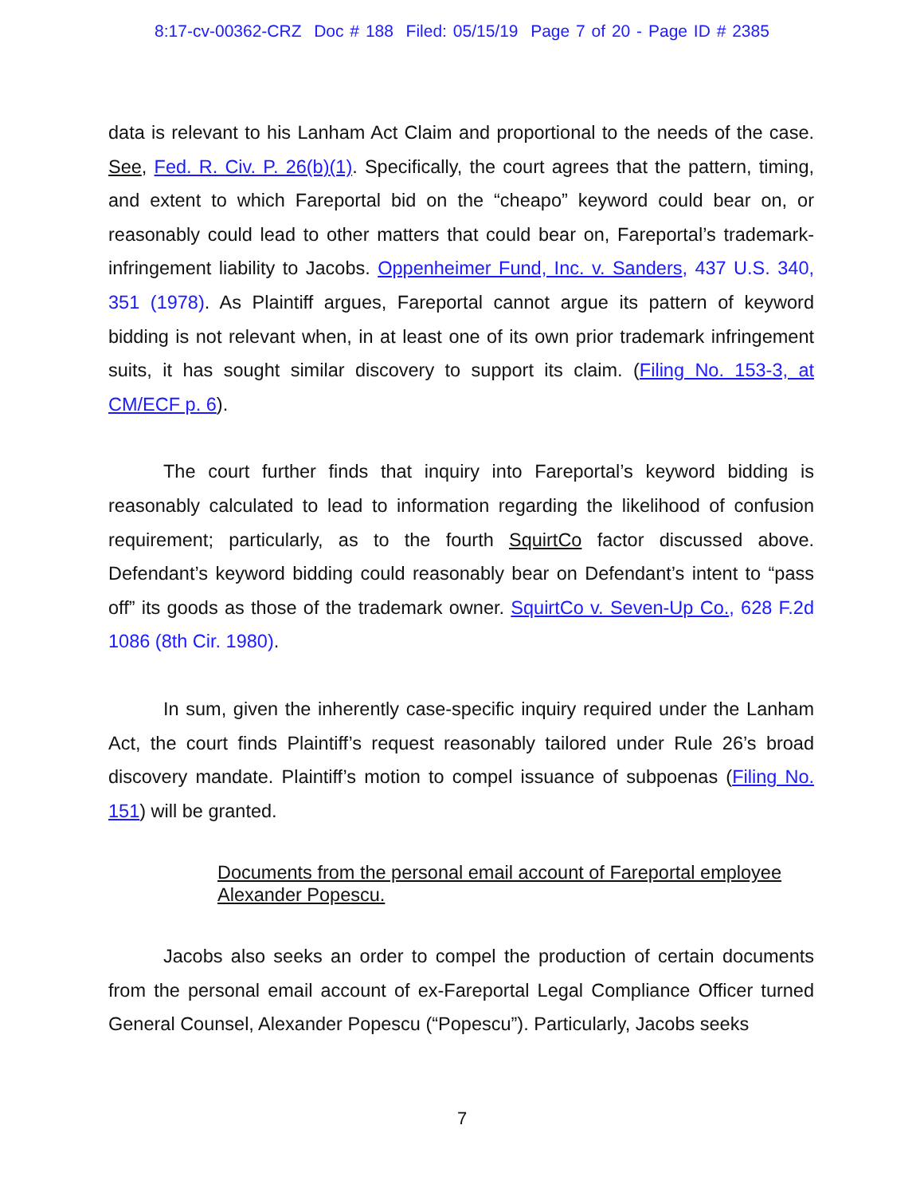8:17-cv-00362-CRZ Doc # 188 Filed: 05/15/19 Page 7 of 20 - Page ID # 2385
data is relevant to his Lanham Act Claim and proportional to the needs of the case. See, Fed. R. Civ. P. 26(b)(1). Specifically, the court agrees that the pattern, timing, and extent to which Fareportal bid on the “cheapo” keyword could bear on, or reasonably could lead to other matters that could bear on, Fareportal’s trademark-infringement liability to Jacobs. Oppenheimer Fund, Inc. v. Sanders, 437 U.S. 340, 351 (1978). As Plaintiff argues, Fareportal cannot argue its pattern of keyword bidding is not relevant when, in at least one of its own prior trademark infringement suits, it has sought similar discovery to support its claim. (Filing No. 153-3, at CM/ECF p. 6).
The court further finds that inquiry into Fareportal’s keyword bidding is reasonably calculated to lead to information regarding the likelihood of confusion requirement; particularly, as to the fourth SquirtCo factor discussed above. Defendant’s keyword bidding could reasonably bear on Defendant’s intent to “pass off” its goods as those of the trademark owner. SquirtCo v. Seven-Up Co., 628 F.2d 1086 (8th Cir. 1980).
In sum, given the inherently case-specific inquiry required under the Lanham Act, the court finds Plaintiff’s request reasonably tailored under Rule 26’s broad discovery mandate. Plaintiff’s motion to compel issuance of subpoenas (Filing No. 151) will be granted.
Documents from the personal email account of Fareportal employee Alexander Popescu.
Jacobs also seeks an order to compel the production of certain documents from the personal email account of ex-Fareportal Legal Compliance Officer turned General Counsel, Alexander Popescu (“Popescu”). Particularly, Jacobs seeks
7